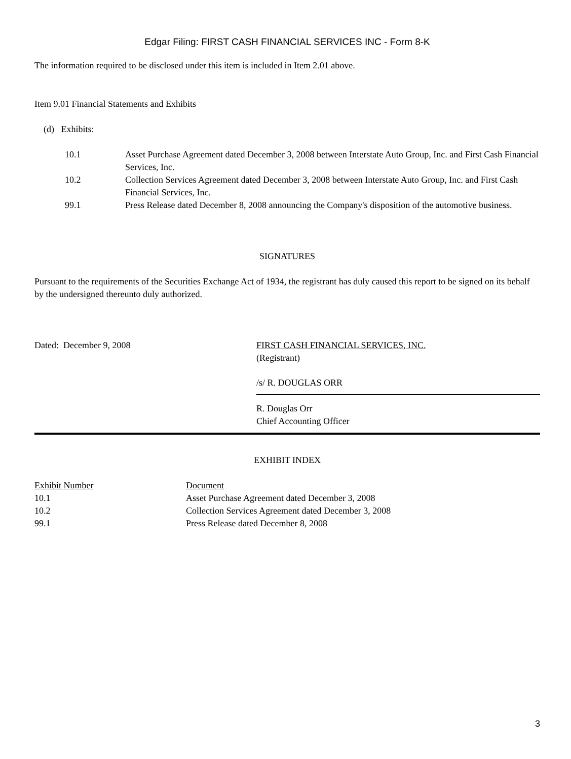Edgar Filing: FIRST CASH FINANCIAL SERVICES INC - Form 8-K
The information required to be disclosed under this item is included in Item 2.01 above.
Item 9.01 Financial Statements and Exhibits
(d) Exhibits:
| 10.1 | Asset Purchase Agreement dated December 3, 2008 between Interstate Auto Group, Inc. and First Cash Financial Services, Inc. |
| 10.2 | Collection Services Agreement dated December 3, 2008 between Interstate Auto Group, Inc. and First Cash Financial Services, Inc. |
| 99.1 | Press Release dated December 8, 2008 announcing the Company's disposition of the automotive business. |
SIGNATURES
Pursuant to the requirements of the Securities Exchange Act of 1934, the registrant has duly caused this report to be signed on its behalf by the undersigned thereunto duly authorized.
| Dated: December 9, 2008 | FIRST CASH FINANCIAL SERVICES, INC. (Registrant) /s/ R. DOUGLAS ORR R. Douglas Orr Chief Accounting Officer |
EXHIBIT INDEX
| Exhibit Number | Document |
| 10.1 | Asset Purchase Agreement dated December 3, 2008 |
| 10.2 | Collection Services Agreement dated December 3, 2008 |
| 99.1 | Press Release dated December 8, 2008 |
3